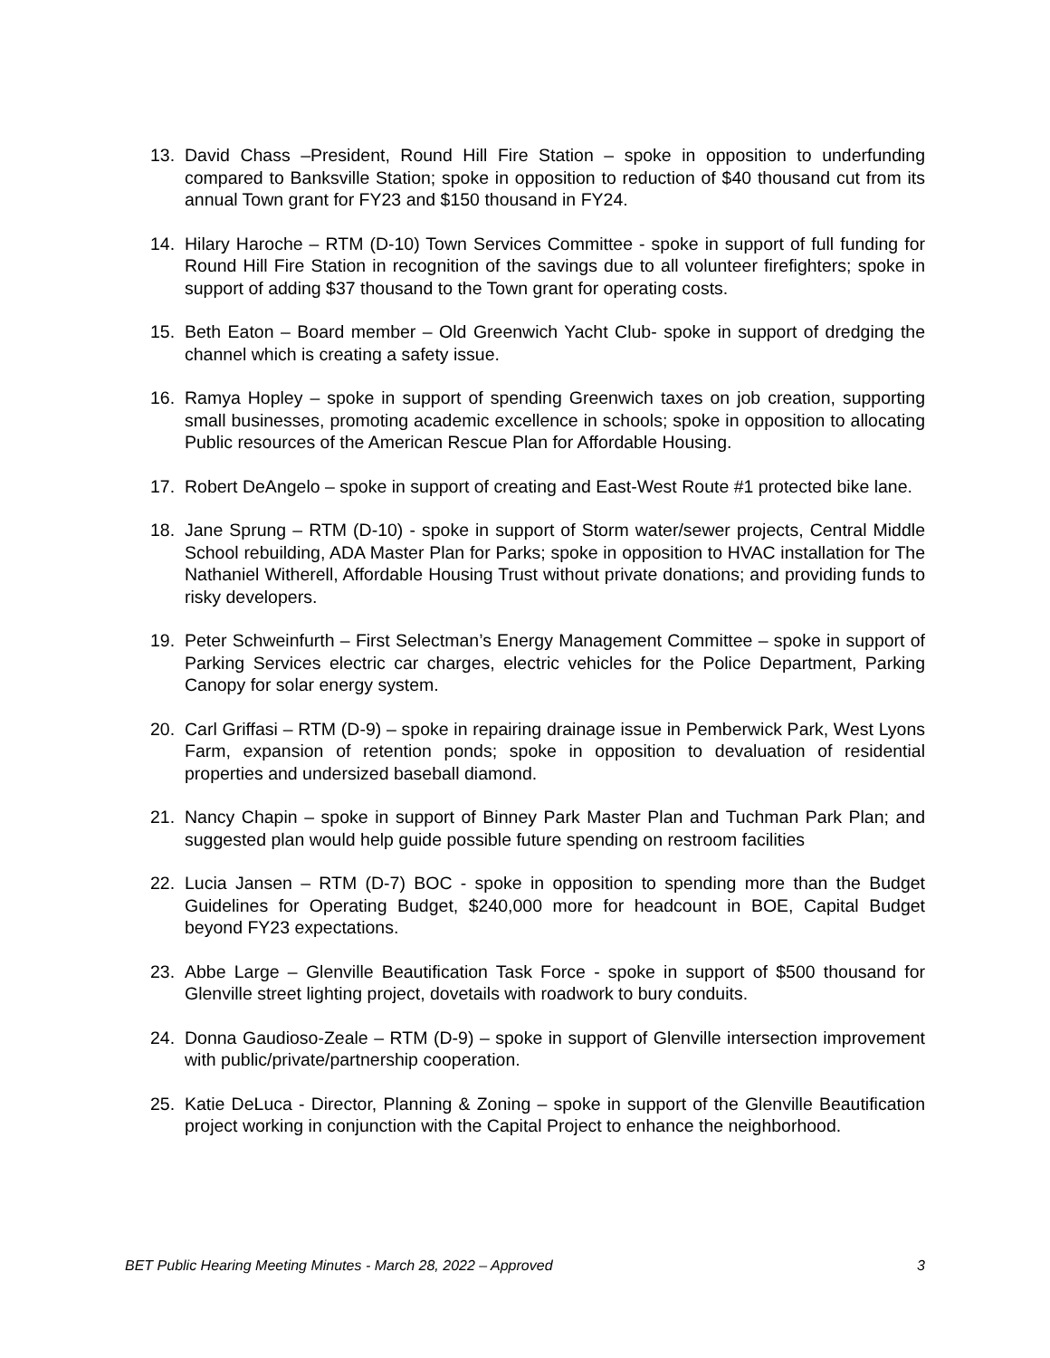13. David Chass –President, Round Hill Fire Station – spoke in opposition to underfunding compared to Banksville Station; spoke in opposition to reduction of $40 thousand cut from its annual Town grant for FY23 and $150 thousand in FY24.
14. Hilary Haroche – RTM (D-10) Town Services Committee - spoke in support of full funding for Round Hill Fire Station in recognition of the savings due to all volunteer firefighters; spoke in support of adding $37 thousand to the Town grant for operating costs.
15. Beth Eaton – Board member – Old Greenwich Yacht Club- spoke in support of dredging the channel which is creating a safety issue.
16. Ramya Hopley – spoke in support of spending Greenwich taxes on job creation, supporting small businesses, promoting academic excellence in schools; spoke in opposition to allocating Public resources of the American Rescue Plan for Affordable Housing.
17. Robert DeAngelo – spoke in support of creating and East-West Route #1 protected bike lane.
18. Jane Sprung – RTM (D-10) - spoke in support of Storm water/sewer projects, Central Middle School rebuilding, ADA Master Plan for Parks; spoke in opposition to HVAC installation for The Nathaniel Witherell, Affordable Housing Trust without private donations; and providing funds to risky developers.
19. Peter Schweinfurth – First Selectman’s Energy Management Committee – spoke in support of Parking Services electric car charges, electric vehicles for the Police Department, Parking Canopy for solar energy system.
20. Carl Griffasi – RTM (D-9) – spoke in repairing drainage issue in Pemberwick Park, West Lyons Farm, expansion of retention ponds; spoke in opposition to devaluation of residential properties and undersized baseball diamond.
21. Nancy Chapin – spoke in support of Binney Park Master Plan and Tuchman Park Plan; and suggested plan would help guide possible future spending on restroom facilities
22. Lucia Jansen – RTM (D-7) BOC - spoke in opposition to spending more than the Budget Guidelines for Operating Budget, $240,000 more for headcount in BOE, Capital Budget beyond FY23 expectations.
23. Abbe Large – Glenville Beautification Task Force - spoke in support of $500 thousand for Glenville street lighting project, dovetails with roadwork to bury conduits.
24. Donna Gaudioso-Zeale – RTM (D-9) – spoke in support of Glenville intersection improvement with public/private/partnership cooperation.
25. Katie DeLuca - Director, Planning & Zoning – spoke in support of the Glenville Beautification project working in conjunction with the Capital Project to enhance the neighborhood.
BET Public Hearing Meeting Minutes - March 28, 2022 – Approved 3